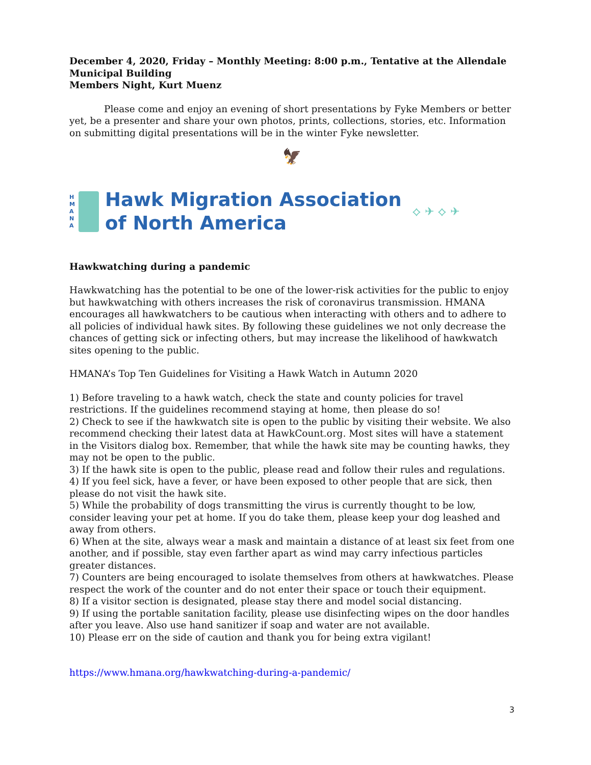December 4, 2020, Friday – Monthly Meeting: 8:00 p.m., Tentative at the Allendale Municipal Building
Members Night, Kurt Muenz
Please come and enjoy an evening of short presentations by Fyke Members or better yet, be a presenter and share your own photos, prints, collections, stories, etc. Information on submitting digital presentations will be in the winter Fyke newsletter.
🦅
H
M
A
N
A
Hawk Migration Association
of North America
⟡ ✈ ⟡ ✈
Hawkwatching during a pandemic
Hawkwatching has the potential to be one of the lower-risk activities for the public to enjoy but hawkwatching with others increases the risk of coronavirus transmission. HMANA encourages all hawkwatchers to be cautious when interacting with others and to adhere to all policies of individual hawk sites. By following these guidelines we not only decrease the chances of getting sick or infecting others, but may increase the likelihood of hawkwatch sites opening to the public.
HMANA’s Top Ten Guidelines for Visiting a Hawk Watch in Autumn 2020
1) Before traveling to a hawk watch, check the state and county policies for travel restrictions. If the guidelines recommend staying at home, then please do so!
2) Check to see if the hawkwatch site is open to the public by visiting their website. We also recommend checking their latest data at HawkCount.org. Most sites will have a statement in the Visitors dialog box. Remember, that while the hawk site may be counting hawks, they may not be open to the public.
3) If the hawk site is open to the public, please read and follow their rules and regulations.
4) If you feel sick, have a fever, or have been exposed to other people that are sick, then please do not visit the hawk site.
5) While the probability of dogs transmitting the virus is currently thought to be low, consider leaving your pet at home. If you do take them, please keep your dog leashed and away from others.
6) When at the site, always wear a mask and maintain a distance of at least six feet from one another, and if possible, stay even farther apart as wind may carry infectious particles greater distances.
7) Counters are being encouraged to isolate themselves from others at hawkwatches. Please respect the work of the counter and do not enter their space or touch their equipment.
8) If a visitor section is designated, please stay there and model social distancing.
9) If using the portable sanitation facility, please use disinfecting wipes on the door handles after you leave. Also use hand sanitizer if soap and water are not available.
10) Please err on the side of caution and thank you for being extra vigilant!
https://www.hmana.org/hawkwatching-during-a-pandemic/
3